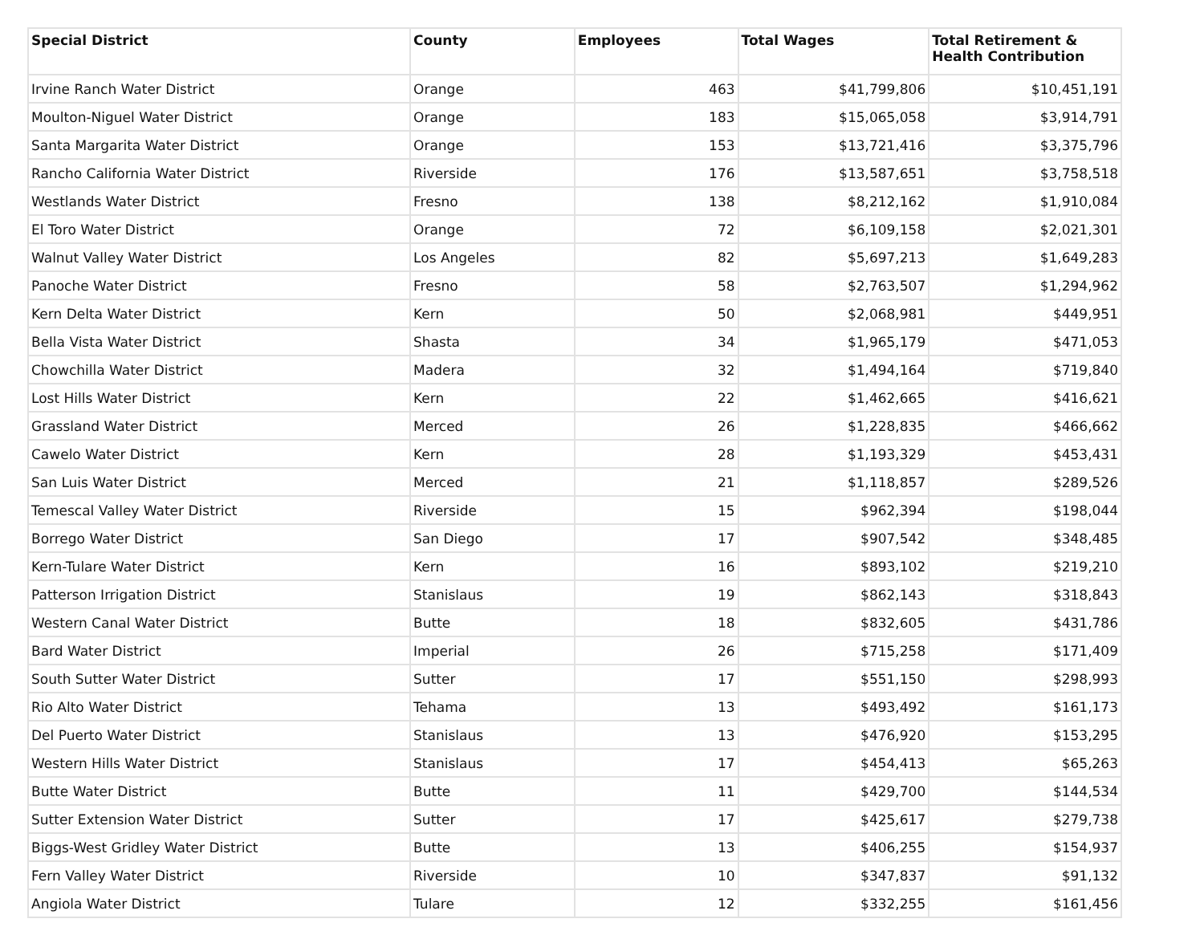| Special District | County | Employees | Total Wages | Total Retirement & Health Contribution |
| --- | --- | --- | --- | --- |
| Irvine Ranch Water District | Orange | 463 | $41,799,806 | $10,451,191 |
| Moulton-Niguel Water District | Orange | 183 | $15,065,058 | $3,914,791 |
| Santa Margarita Water District | Orange | 153 | $13,721,416 | $3,375,796 |
| Rancho California Water District | Riverside | 176 | $13,587,651 | $3,758,518 |
| Westlands Water District | Fresno | 138 | $8,212,162 | $1,910,084 |
| El Toro Water District | Orange | 72 | $6,109,158 | $2,021,301 |
| Walnut Valley Water District | Los Angeles | 82 | $5,697,213 | $1,649,283 |
| Panoche Water District | Fresno | 58 | $2,763,507 | $1,294,962 |
| Kern Delta Water District | Kern | 50 | $2,068,981 | $449,951 |
| Bella Vista Water District | Shasta | 34 | $1,965,179 | $471,053 |
| Chowchilla Water District | Madera | 32 | $1,494,164 | $719,840 |
| Lost Hills Water District | Kern | 22 | $1,462,665 | $416,621 |
| Grassland Water District | Merced | 26 | $1,228,835 | $466,662 |
| Cawelo Water District | Kern | 28 | $1,193,329 | $453,431 |
| San Luis Water District | Merced | 21 | $1,118,857 | $289,526 |
| Temescal Valley Water District | Riverside | 15 | $962,394 | $198,044 |
| Borrego Water District | San Diego | 17 | $907,542 | $348,485 |
| Kern-Tulare Water District | Kern | 16 | $893,102 | $219,210 |
| Patterson Irrigation District | Stanislaus | 19 | $862,143 | $318,843 |
| Western Canal Water District | Butte | 18 | $832,605 | $431,786 |
| Bard Water District | Imperial | 26 | $715,258 | $171,409 |
| South Sutter Water District | Sutter | 17 | $551,150 | $298,993 |
| Rio Alto Water District | Tehama | 13 | $493,492 | $161,173 |
| Del Puerto Water District | Stanislaus | 13 | $476,920 | $153,295 |
| Western Hills Water District | Stanislaus | 17 | $454,413 | $65,263 |
| Butte Water District | Butte | 11 | $429,700 | $144,534 |
| Sutter Extension Water District | Sutter | 17 | $425,617 | $279,738 |
| Biggs-West Gridley Water District | Butte | 13 | $406,255 | $154,937 |
| Fern Valley Water District | Riverside | 10 | $347,837 | $91,132 |
| Angiola Water District | Tulare | 12 | $332,255 | $161,456 |